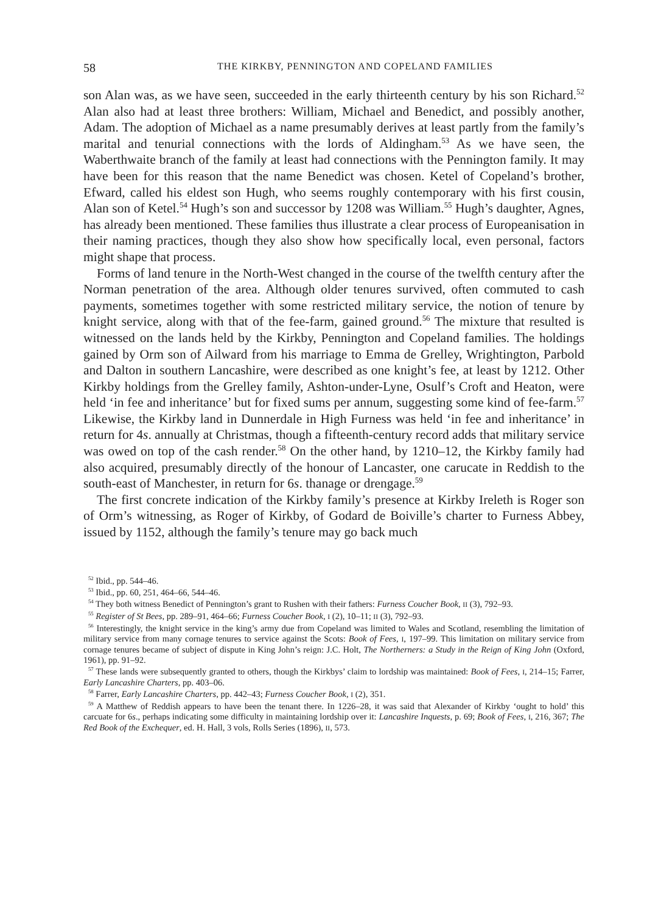58 THE KIRKBY, PENNINGTON AND COPELAND FAMILIES
son Alan was, as we have seen, succeeded in the early thirteenth century by his son Richard.<sup>52</sup> Alan also had at least three brothers: William, Michael and Benedict, and possibly another, Adam. The adoption of Michael as a name presumably derives at least partly from the family’s marital and tenurial connections with the lords of Aldingham.<sup>53</sup> As we have seen, the Waberthwaite branch of the family at least had connections with the Pennington family. It may have been for this reason that the name Benedict was chosen. Ketel of Copeland’s brother, Efward, called his eldest son Hugh, who seems roughly contemporary with his first cousin, Alan son of Ketel.<sup>54</sup> Hugh’s son and successor by 1208 was William.<sup>55</sup> Hugh’s daughter, Agnes, has already been mentioned. These families thus illustrate a clear process of Europeanisation in their naming practices, though they also show how specifically local, even personal, factors might shape that process.
Forms of land tenure in the North-West changed in the course of the twelfth century after the Norman penetration of the area. Although older tenures survived, often commuted to cash payments, sometimes together with some restricted military service, the notion of tenure by knight service, along with that of the fee-farm, gained ground.<sup>56</sup> The mixture that resulted is witnessed on the lands held by the Kirkby, Pennington and Copeland families. The holdings gained by Orm son of Ailward from his marriage to Emma de Grelley, Wrightington, Parbold and Dalton in southern Lancashire, were described as one knight’s fee, at least by 1212. Other Kirkby holdings from the Grelley family, Ashton-under-Lyne, Osulf’s Croft and Heaton, were held ‘in fee and inheritance’ but for fixed sums per annum, suggesting some kind of fee-farm.<sup>57</sup> Likewise, the Kirkby land in Dunnerdale in High Furness was held ‘in fee and inheritance’ in return for 4s. annually at Christmas, though a fifteenth-century record adds that military service was owed on top of the cash render.<sup>58</sup> On the other hand, by 1210–12, the Kirkby family had also acquired, presumably directly of the honour of Lancaster, one carucate in Reddish to the south-east of Manchester, in return for 6s. thanage or drengage.<sup>59</sup>
The first concrete indication of the Kirkby family’s presence at Kirkby Ireleth is Roger son of Orm’s witnessing, as Roger of Kirkby, of Godard de Boiville’s charter to Furness Abbey, issued by 1152, although the family’s tenure may go back much
<sup>52</sup> Ibid., pp. 544–46.
<sup>53</sup> Ibid., pp. 60, 251, 464–66, 544–46.
<sup>54</sup> They both witness Benedict of Pennington’s grant to Rushen with their fathers: Furness Coucher Book, II (3), 792–93.
<sup>55</sup> Register of St Bees, pp. 289–91, 464–66; Furness Coucher Book, I (2), 10–11; II (3), 792–93.
<sup>56</sup> Interestingly, the knight service in the king’s army due from Copeland was limited to Wales and Scotland, resembling the limitation of military service from many cornage tenures to service against the Scots: Book of Fees, I, 197–99. This limitation on military service from cornage tenures became of subject of dispute in King John’s reign: J.C. Holt, The Northerners: a Study in the Reign of King John (Oxford, 1961), pp. 91–92.
<sup>57</sup> These lands were subsequently granted to others, though the Kirkbys’ claim to lordship was maintained: Book of Fees, I, 214–15; Farrer, Early Lancashire Charters, pp. 403–06.
<sup>58</sup> Farrer, Early Lancashire Charters, pp. 442–43; Furness Coucher Book, I (2), 351.
<sup>59</sup> A Matthew of Reddish appears to have been the tenant there. In 1226–28, it was said that Alexander of Kirkby ‘ought to hold’ this carcuate for 6s., perhaps indicating some difficulty in maintaining lordship over it: Lancashire Inquests, p. 69; Book of Fees, I, 216, 367; The Red Book of the Exchequer, ed. H. Hall, 3 vols, Rolls Series (1896), II, 573.